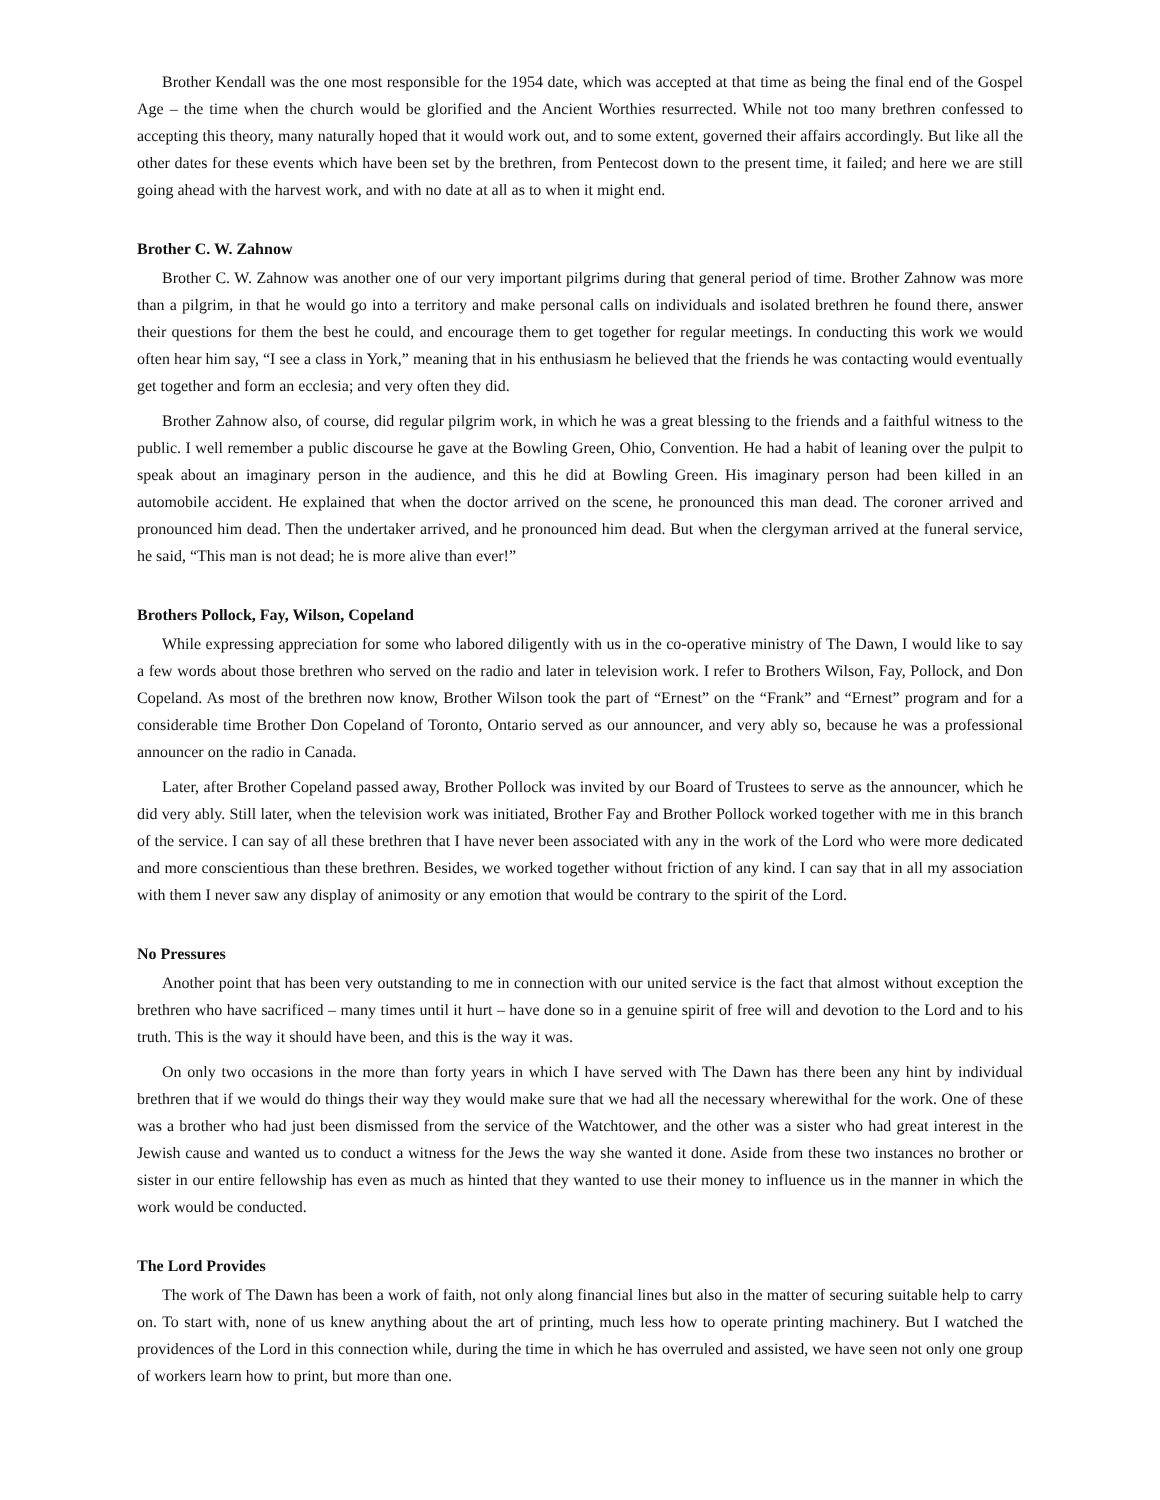Brother Kendall was the one most responsible for the 1954 date, which was accepted at that time as being the final end of the Gospel Age – the time when the church would be glorified and the Ancient Worthies resurrected. While not too many brethren confessed to accepting this theory, many naturally hoped that it would work out, and to some extent, governed their affairs accordingly. But like all the other dates for these events which have been set by the brethren, from Pentecost down to the present time, it failed; and here we are still going ahead with the harvest work, and with no date at all as to when it might end.
Brother C. W. Zahnow
Brother C. W. Zahnow was another one of our very important pilgrims during that general period of time. Brother Zahnow was more than a pilgrim, in that he would go into a territory and make personal calls on individuals and isolated brethren he found there, answer their questions for them the best he could, and encourage them to get together for regular meetings. In conducting this work we would often hear him say, “I see a class in York,” meaning that in his enthusiasm he believed that the friends he was contacting would eventually get together and form an ecclesia; and very often they did.
Brother Zahnow also, of course, did regular pilgrim work, in which he was a great blessing to the friends and a faithful witness to the public. I well remember a public discourse he gave at the Bowling Green, Ohio, Convention. He had a habit of leaning over the pulpit to speak about an imaginary person in the audience, and this he did at Bowling Green. His imaginary person had been killed in an automobile accident. He explained that when the doctor arrived on the scene, he pronounced this man dead. The coroner arrived and pronounced him dead. Then the undertaker arrived, and he pronounced him dead. But when the clergyman arrived at the funeral service, he said, “This man is not dead; he is more alive than ever!”
Brothers Pollock, Fay, Wilson, Copeland
While expressing appreciation for some who labored diligently with us in the co-operative ministry of The Dawn, I would like to say a few words about those brethren who served on the radio and later in television work. I refer to Brothers Wilson, Fay, Pollock, and Don Copeland. As most of the brethren now know, Brother Wilson took the part of “Ernest” on the “Frank” and “Ernest” program and for a considerable time Brother Don Copeland of Toronto, Ontario served as our announcer, and very ably so, because he was a professional announcer on the radio in Canada.
Later, after Brother Copeland passed away, Brother Pollock was invited by our Board of Trustees to serve as the announcer, which he did very ably. Still later, when the television work was initiated, Brother Fay and Brother Pollock worked together with me in this branch of the service. I can say of all these brethren that I have never been associated with any in the work of the Lord who were more dedicated and more conscientious than these brethren. Besides, we worked together without friction of any kind. I can say that in all my association with them I never saw any display of animosity or any emotion that would be contrary to the spirit of the Lord.
No Pressures
Another point that has been very outstanding to me in connection with our united service is the fact that almost without exception the brethren who have sacrificed – many times until it hurt – have done so in a genuine spirit of free will and devotion to the Lord and to his truth. This is the way it should have been, and this is the way it was.
On only two occasions in the more than forty years in which I have served with The Dawn has there been any hint by individual brethren that if we would do things their way they would make sure that we had all the necessary wherewithal for the work. One of these was a brother who had just been dismissed from the service of the Watchtower, and the other was a sister who had great interest in the Jewish cause and wanted us to conduct a witness for the Jews the way she wanted it done. Aside from these two instances no brother or sister in our entire fellowship has even as much as hinted that they wanted to use their money to influence us in the manner in which the work would be conducted.
The Lord Provides
The work of The Dawn has been a work of faith, not only along financial lines but also in the matter of securing suitable help to carry on. To start with, none of us knew anything about the art of printing, much less how to operate printing machinery. But I watched the providences of the Lord in this connection while, during the time in which he has overruled and assisted, we have seen not only one group of workers learn how to print, but more than one.